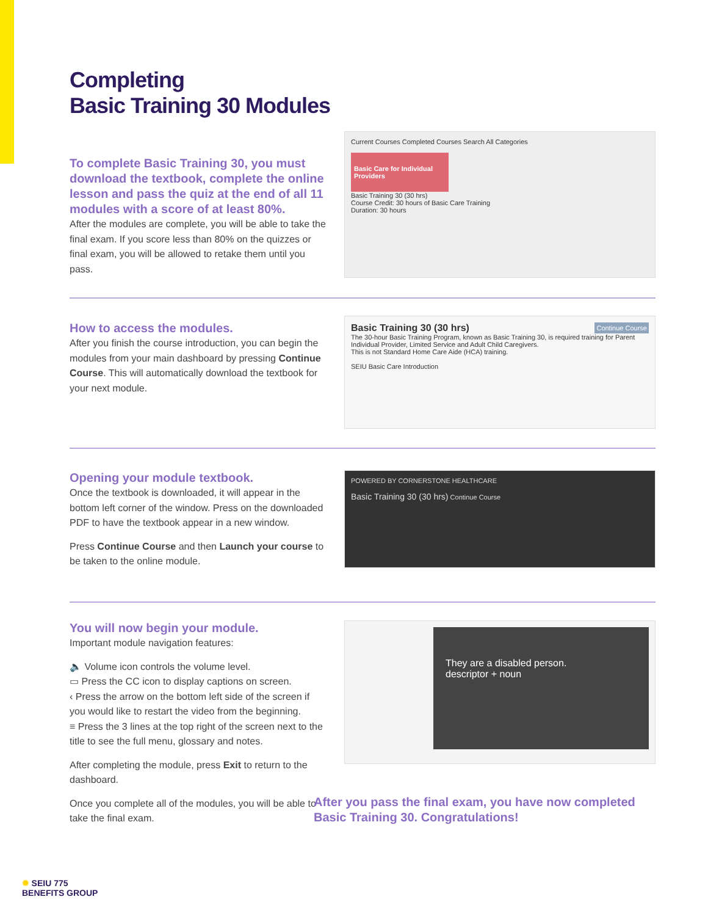Completing
Basic Training 30 Modules
To complete Basic Training 30, you must download the textbook, complete the online lesson and pass the quiz at the end of all 11 modules with a score of at least 80%.
After the modules are complete, you will be able to take the final exam. If you score less than 80% on the quizzes or final exam, you will be allowed to retake them until you pass.
Current Courses Completed Courses Search All Categories
Basic Care for Individual Providers
Basic Training 30 (30 hrs)
Course Credit: 30 hours of Basic Care Training
Duration: 30 hours
How to access the modules.
After you finish the course introduction, you can begin the modules from your main dashboard by pressing Continue Course. This will automatically download the textbook for your next module.
Basic Training 30 (30 hrs) Continue Course
The 30-hour Basic Training Program, known as Basic Training 30, is required training for Parent Individual Provider, Limited Service and Adult Child Caregivers.
This is not Standard Home Care Aide (HCA) training.
SEIU Basic Care Introduction
Opening your module textbook.
Once the textbook is downloaded, it will appear in the bottom left corner of the window. Press on the downloaded PDF to have the textbook appear in a new window.
Press Continue Course and then Launch your course to be taken to the online module.
POWERED BY CORNERSTONE HEALTHCARE
Basic Training 30 (30 hrs) Continue Course
You will now begin your module.
Important module navigation features:
🔈 Volume icon controls the volume level.
▭ Press the CC icon to display captions on screen.
‹ Press the arrow on the bottom left side of the screen if you would like to restart the video from the beginning.
≡ Press the 3 lines at the top right of the screen next to the title to see the full menu, glossary and notes.
After completing the module, press Exit to return to the dashboard.
Once you complete all of the modules, you will be able to take the final exam.
They are a disabled person.
descriptor + noun
After you pass the final exam, you have now completed Basic Training 30. Congratulations!
✹ SEIU 775
BENEFITS GROUP